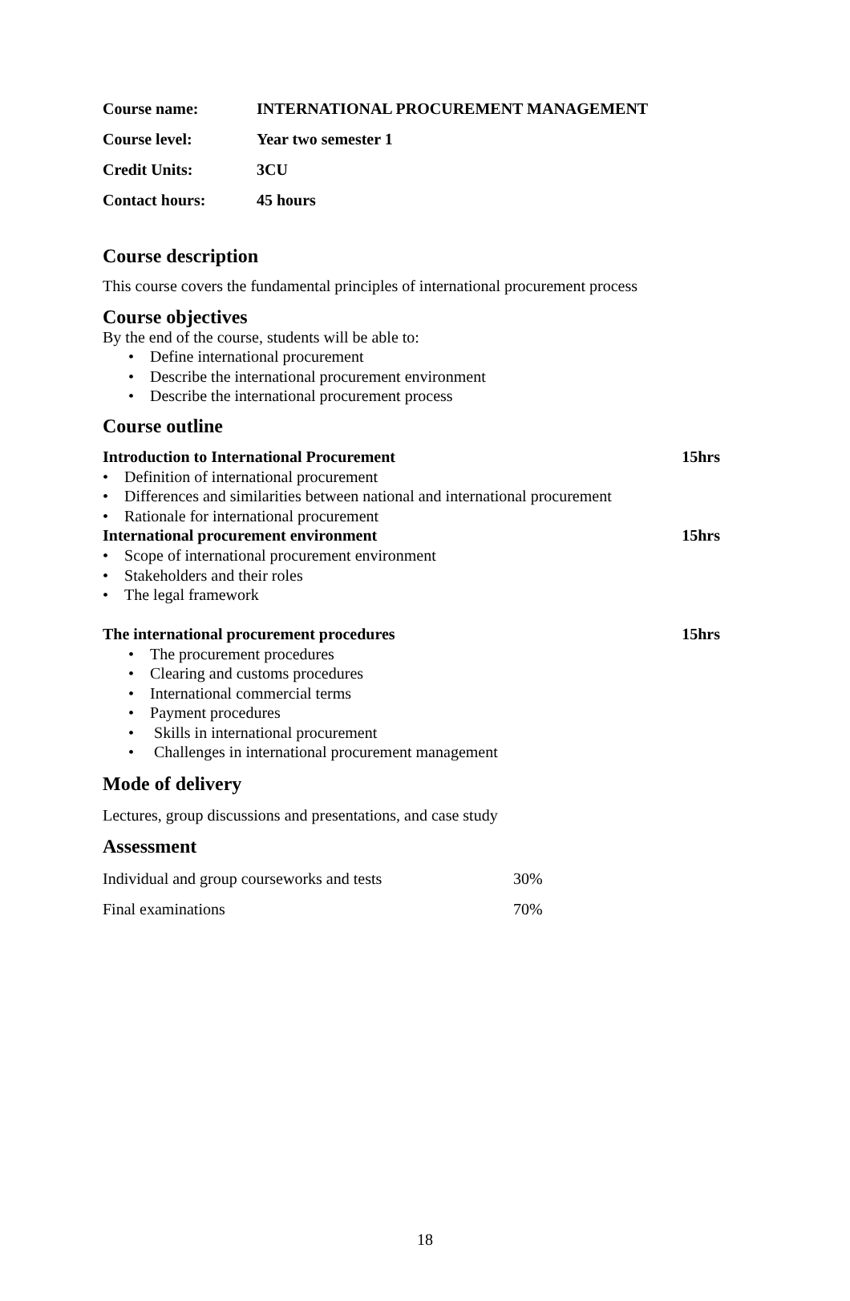| Course name: | INTERNATIONAL PROCUREMENT MANAGEMENT |
| Course level: | Year two semester 1 |
| Credit Units: | 3CU |
| Contact hours: | 45 hours |
Course description
This course covers the fundamental principles of international procurement process
Course objectives
By the end of the course, students will be able to:
• Define international procurement
• Describe the international procurement environment
• Describe the international procurement process
Course outline
Introduction to International Procurement 15hrs
• Definition of international procurement
• Differences and similarities between national and international procurement
• Rationale for international procurement
International procurement environment 15hrs
• Scope of international procurement environment
• Stakeholders and their roles
• The legal framework
The international procurement procedures 15hrs
• The procurement procedures
• Clearing and customs procedures
• International commercial terms
• Payment procedures
• Skills in international procurement
• Challenges in international procurement management
Mode of delivery
Lectures, group discussions and presentations, and case study
Assessment
| Individual and group courseworks and tests | 30% |
| Final examinations | 70% |
18